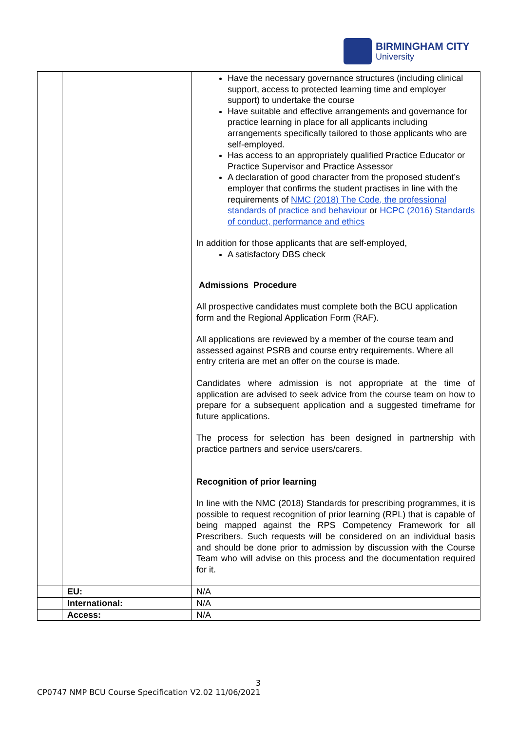BIRMINGHAM CITY
University
| | | Have the necessary governance structures (including clinical support, access to protected learning time and employer support) to undertake the course Have suitable and effective arrangements and governance for practice learning in place for all applicants including arrangements specifically tailored to those applicants who are self-employed. Has access to an appropriately qualified Practice Educator or Practice Supervisor and Practice Assessor A declaration of good character from the proposed student’s employer that confirms the student practises in line with the requirements of NMC (2018) The Code, the professional standards of practice and behaviour or HCPC (2016) Standards of conduct, performance and ethics In addition for those applicants that are self-employed, A satisfactory DBS check Admissions Procedure All prospective candidates must complete both the BCU application form and the Regional Application Form (RAF). All applications are reviewed by a member of the course team and assessed against PSRB and course entry requirements. Where all entry criteria are met an offer on the course is made. Candidates where admission is not appropriate at the time of application are advised to seek advice from the course team on how to prepare for a subsequent application and a suggested timeframe for future applications. The process for selection has been designed in partnership with practice partners and service users/carers. Recognition of prior learning In line with the NMC (2018) Standards for prescribing programmes, it is possible to request recognition of prior learning (RPL) that is capable of being mapped against the RPS Competency Framework for all Prescribers. Such requests will be considered on an individual basis and should be done prior to admission by discussion with the Course Team who will advise on this process and the documentation required for it. |
| | EU: | N/A |
| | International: | N/A |
| | Access: | N/A |
3
CP0747 NMP BCU Course Specification V2.02 11/06/2021